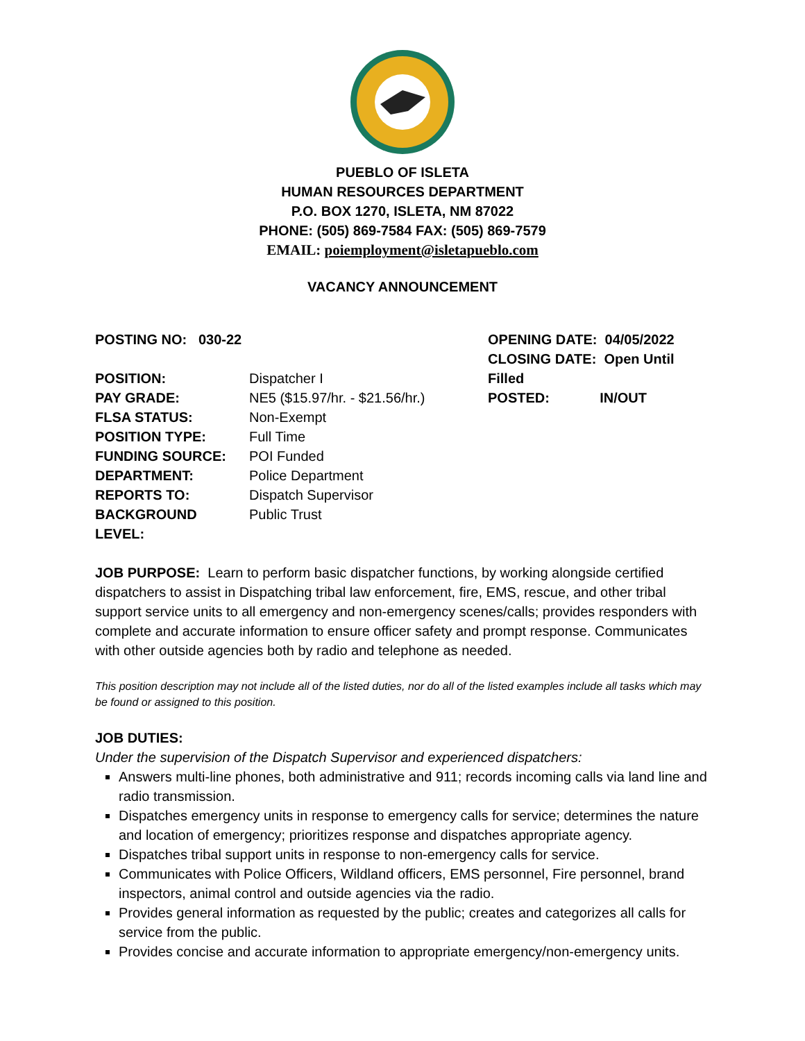PUEBLO OF ISLETA
HUMAN RESOURCES DEPARTMENT
P.O. BOX 1270, ISLETA, NM 87022
PHONE: (505) 869-7584 FAX: (505) 869-7579
EMAIL: poiemployment@isletapueblo.com
VACANCY ANNOUNCEMENT
POSTING NO: 030-22 OPENING DATE: 04/05/2022
CLOSING DATE: Open Until Filled
POSTED: IN/OUT
| POSITION: | Dispatcher I |
| PAY GRADE: | NE5 ($15.97/hr. - $21.56/hr.) |
| FLSA STATUS: | Non-Exempt |
| POSITION TYPE: | Full Time |
| FUNDING SOURCE: | POI Funded |
| DEPARTMENT: | Police Department |
| REPORTS TO: | Dispatch Supervisor |
| BACKGROUND LEVEL: | Public Trust |
JOB PURPOSE: Learn to perform basic dispatcher functions, by working alongside certified dispatchers to assist in Dispatching tribal law enforcement, fire, EMS, rescue, and other tribal support service units to all emergency and non-emergency scenes/calls; provides responders with complete and accurate information to ensure officer safety and prompt response. Communicates with other outside agencies both by radio and telephone as needed.
This position description may not include all of the listed duties, nor do all of the listed examples include all tasks which may be found or assigned to this position.
JOB DUTIES:
Under the supervision of the Dispatch Supervisor and experienced dispatchers:
Answers multi-line phones, both administrative and 911; records incoming calls via land line and radio transmission.
Dispatches emergency units in response to emergency calls for service; determines the nature and location of emergency; prioritizes response and dispatches appropriate agency.
Dispatches tribal support units in response to non-emergency calls for service.
Communicates with Police Officers, Wildland officers, EMS personnel, Fire personnel, brand inspectors, animal control and outside agencies via the radio.
Provides general information as requested by the public; creates and categorizes all calls for service from the public.
Provides concise and accurate information to appropriate emergency/non-emergency units.